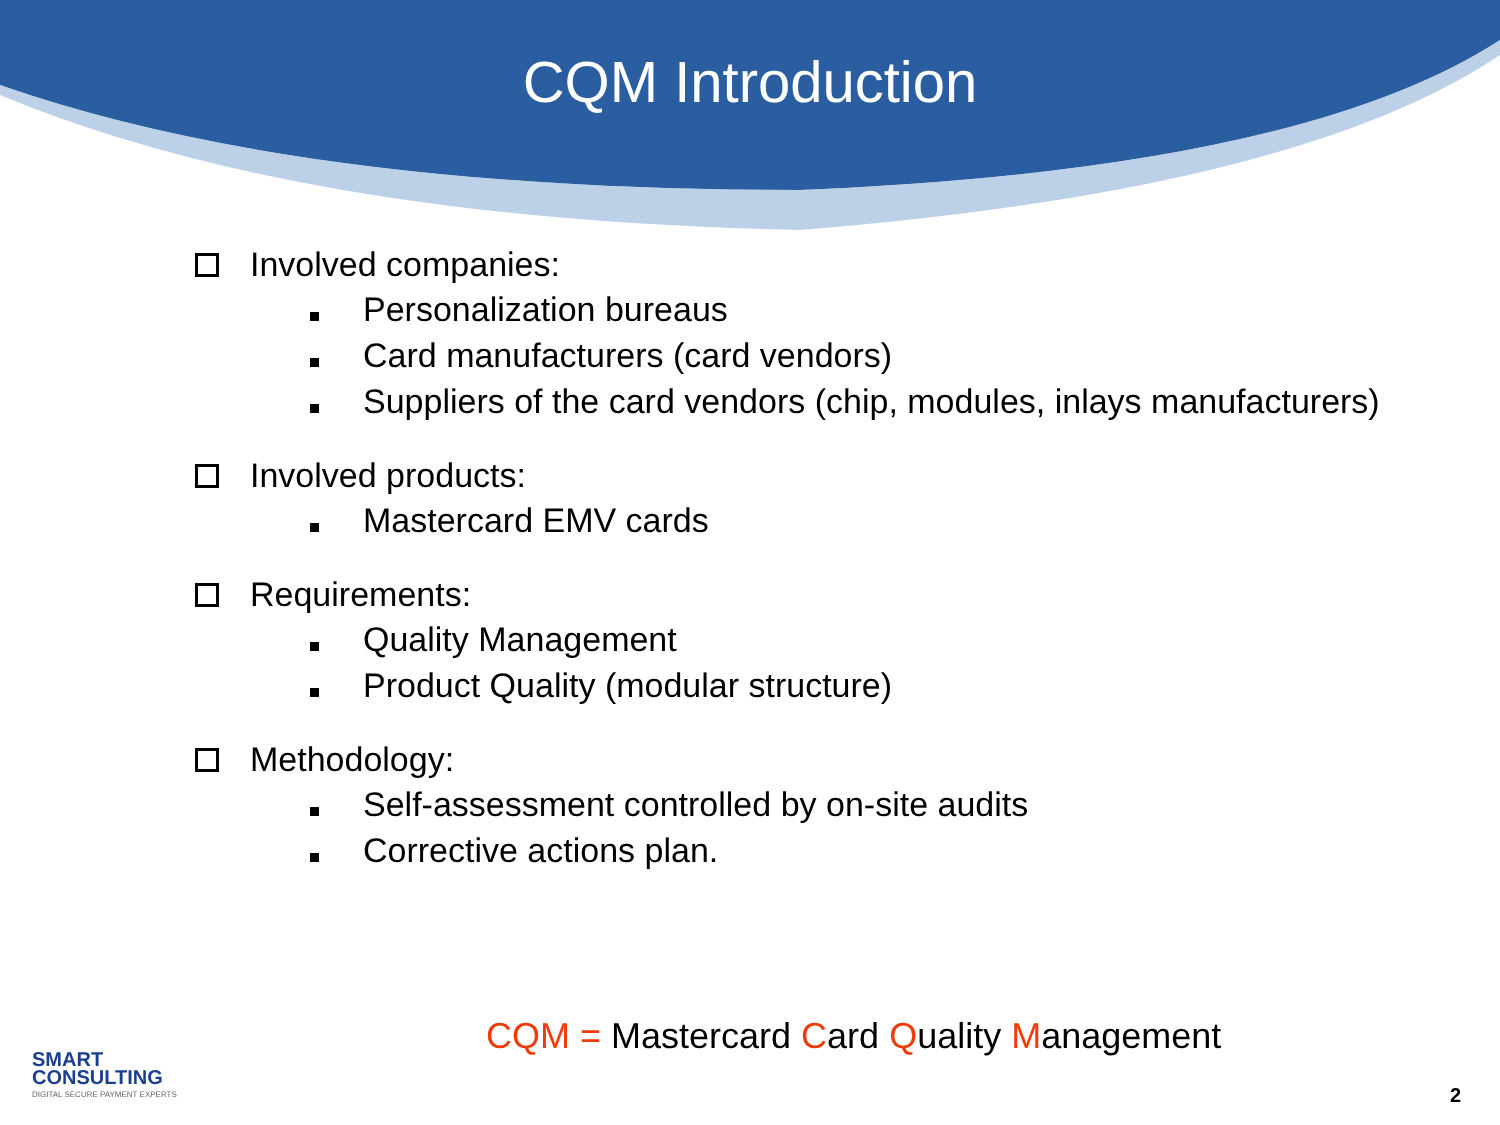CQM Introduction
Involved companies:
Personalization bureaus
Card manufacturers (card vendors)
Suppliers of the card vendors (chip, modules, inlays manufacturers)
Involved products:
Mastercard EMV cards
Requirements:
Quality Management
Product Quality (modular structure)
Methodology:
Self-assessment controlled by on-site audits
Corrective actions plan.
SMART
CONSULTING
DIGITAL SECURE PAYMENT EXPERTS
CQM = Mastercard Card Quality Management
2